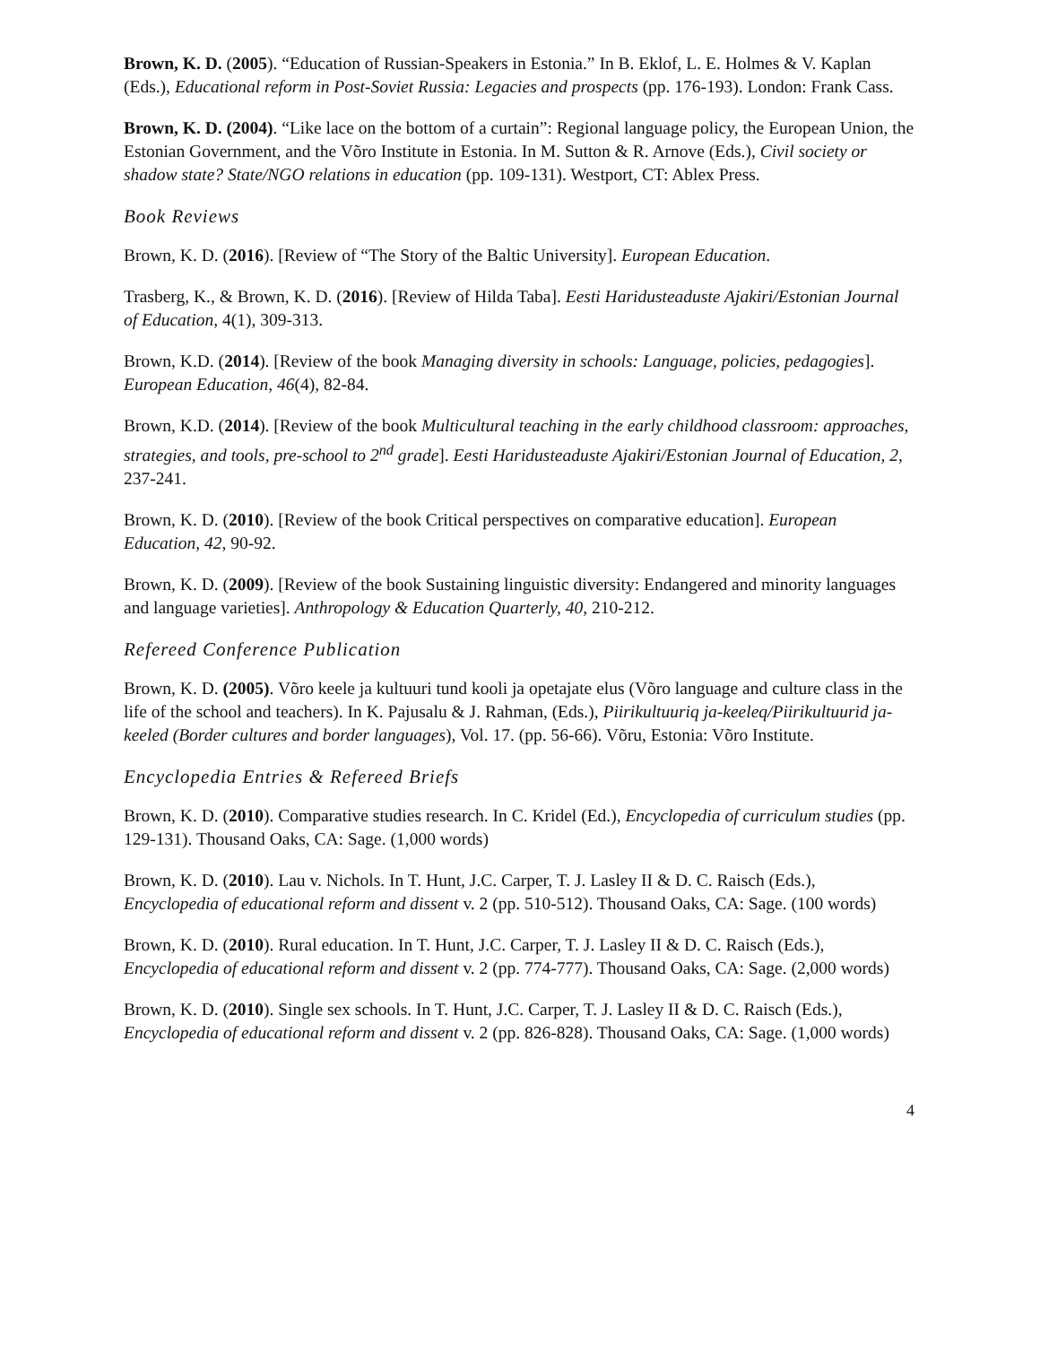Brown, K. D. (2005). “Education of Russian-Speakers in Estonia.” In B. Eklof, L. E. Holmes & V. Kaplan (Eds.), Educational reform in Post-Soviet Russia: Legacies and prospects (pp. 176-193). London: Frank Cass.
Brown, K. D. (2004). “Like lace on the bottom of a curtain”: Regional language policy, the European Union, the Estonian Government, and the Võro Institute in Estonia. In M. Sutton & R. Arnove (Eds.), Civil society or shadow state? State/NGO relations in education (pp. 109-131). Westport, CT: Ablex Press.
Book Reviews
Brown, K. D. (2016). [Review of “The Story of the Baltic University]. European Education.
Trasberg, K., & Brown, K. D. (2016). [Review of Hilda Taba]. Eesti Haridusteaduste Ajakiri/Estonian Journal of Education, 4(1), 309-313.
Brown, K.D. (2014). [Review of the book Managing diversity in schools: Language, policies, pedagogies]. European Education, 46(4), 82-84.
Brown, K.D. (2014). [Review of the book Multicultural teaching in the early childhood classroom: approaches, strategies, and tools, pre-school to 2<sup>nd</sup> grade]. Eesti Haridusteaduste Ajakiri/Estonian Journal of Education, 2, 237-241.
Brown, K. D. (2010). [Review of the book Critical perspectives on comparative education]. European Education, 42, 90-92.
Brown, K. D. (2009). [Review of the book Sustaining linguistic diversity: Endangered and minority languages and language varieties]. Anthropology & Education Quarterly, 40, 210-212.
Refereed Conference Publication
Brown, K. D. (2005). Võro keele ja kultuuri tund kooli ja opetajate elus (Võro language and culture class in the life of the school and teachers). In K. Pajusalu & J. Rahman, (Eds.), Piirikultuuriq ja-keeleq/Piirikultuurid ja-keeled (Border cultures and border languages), Vol. 17. (pp. 56-66). Võru, Estonia: Võro Institute.
Encyclopedia Entries & Refereed Briefs
Brown, K. D. (2010). Comparative studies research. In C. Kridel (Ed.), Encyclopedia of curriculum studies (pp. 129-131). Thousand Oaks, CA: Sage. (1,000 words)
Brown, K. D. (2010). Lau v. Nichols. In T. Hunt, J.C. Carper, T. J. Lasley II & D. C. Raisch (Eds.), Encyclopedia of educational reform and dissent v. 2 (pp. 510-512). Thousand Oaks, CA: Sage. (100 words)
Brown, K. D. (2010). Rural education. In T. Hunt, J.C. Carper, T. J. Lasley II & D. C. Raisch (Eds.), Encyclopedia of educational reform and dissent v. 2 (pp. 774-777). Thousand Oaks, CA: Sage. (2,000 words)
Brown, K. D. (2010). Single sex schools. In T. Hunt, J.C. Carper, T. J. Lasley II & D. C. Raisch (Eds.), Encyclopedia of educational reform and dissent v. 2 (pp. 826-828). Thousand Oaks, CA: Sage. (1,000 words)
4